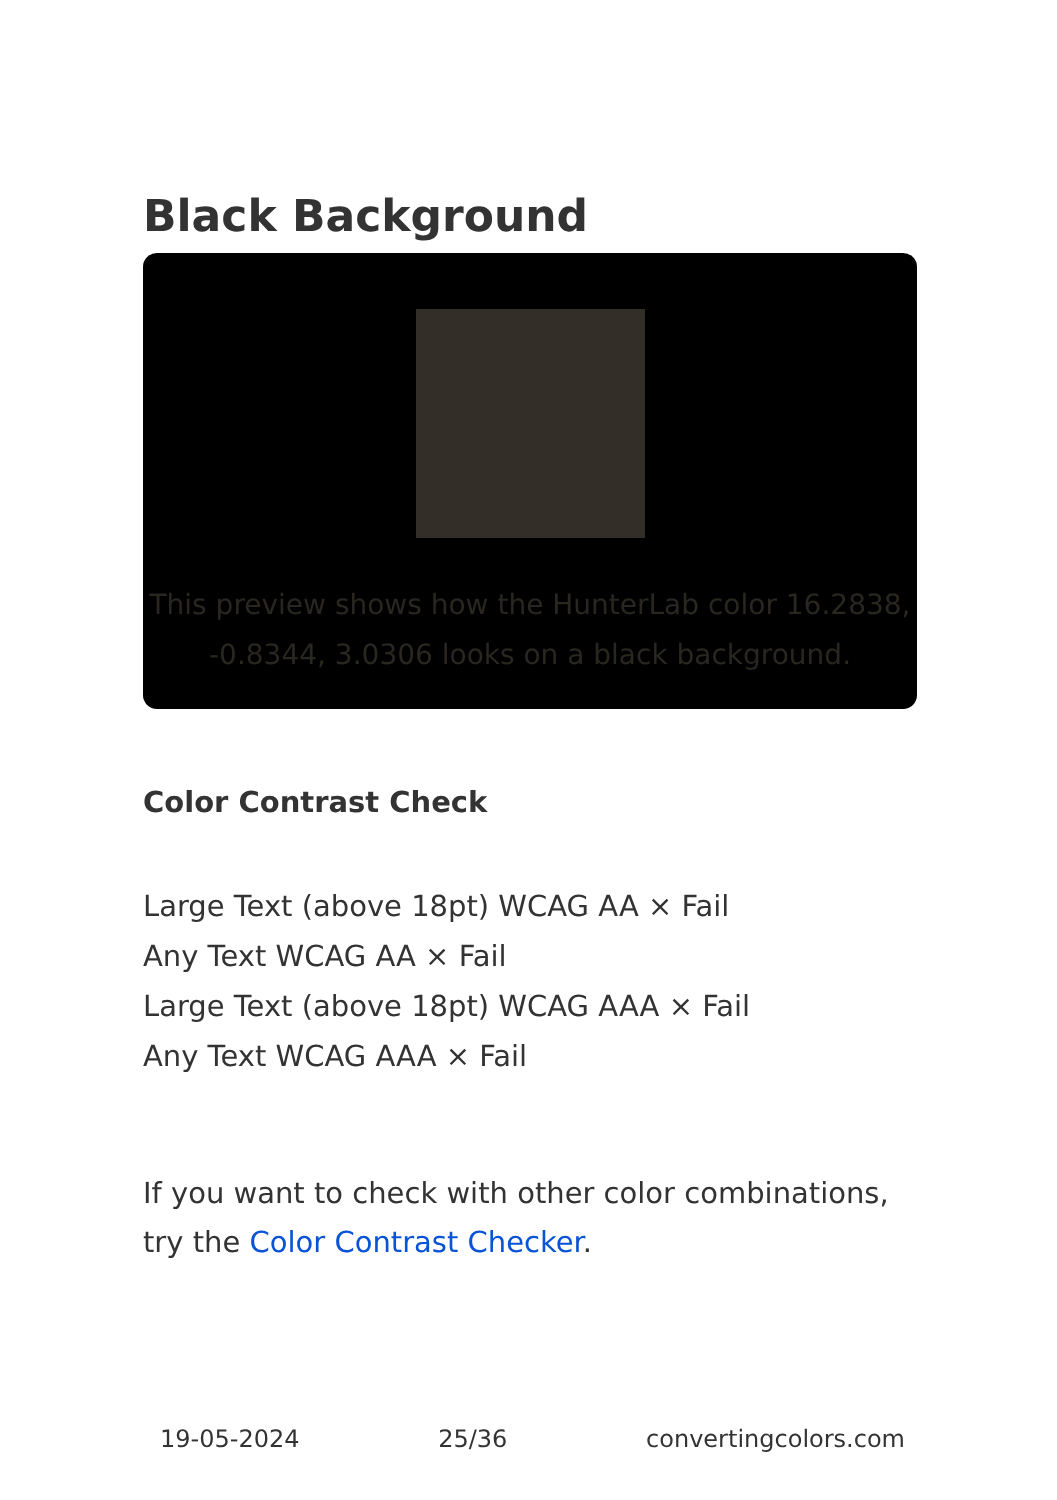Black Background
This preview shows how the HunterLab color 16.2838, -0.8344, 3.0306 looks on a black background.
Color Contrast Check
Large Text (above 18pt) WCAG AA × Fail
Any Text WCAG AA × Fail
Large Text (above 18pt) WCAG AAA × Fail
Any Text WCAG AAA × Fail
If you want to check with other color combinations, try the Color Contrast Checker.
19-05-2024 25/36 convertingcolors.com